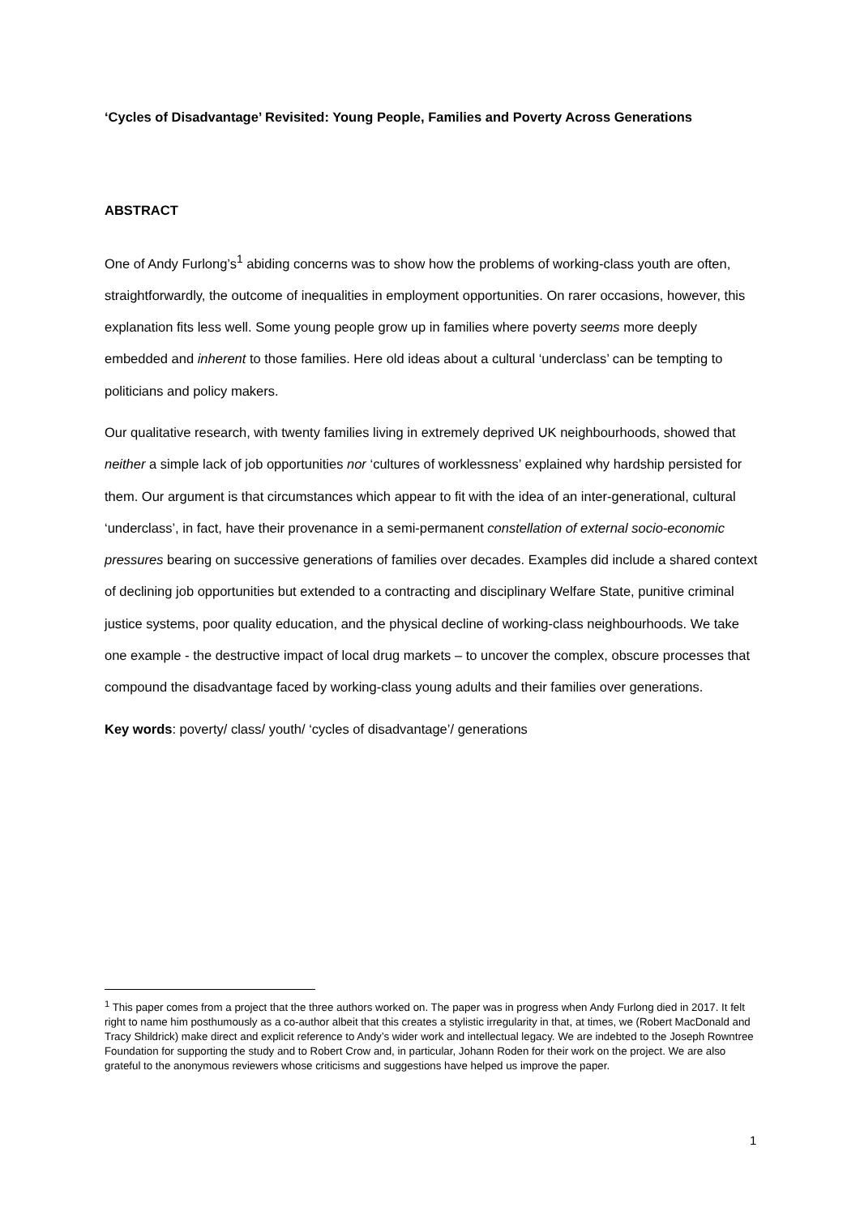‘Cycles of Disadvantage’ Revisited: Young People, Families and Poverty Across Generations
ABSTRACT
One of Andy Furlong’s<sup>1</sup> abiding concerns was to show how the problems of working-class youth are often, straightforwardly, the outcome of inequalities in employment opportunities. On rarer occasions, however, this explanation fits less well. Some young people grow up in families where poverty seems more deeply embedded and inherent to those families. Here old ideas about a cultural ‘underclass’ can be tempting to politicians and policy makers.
Our qualitative research, with twenty families living in extremely deprived UK neighbourhoods, showed that neither a simple lack of job opportunities nor ‘cultures of worklessness’ explained why hardship persisted for them. Our argument is that circumstances which appear to fit with the idea of an inter-generational, cultural ‘underclass’, in fact, have their provenance in a semi-permanent constellation of external socio-economic pressures bearing on successive generations of families over decades. Examples did include a shared context of declining job opportunities but extended to a contracting and disciplinary Welfare State, punitive criminal justice systems, poor quality education, and the physical decline of working-class neighbourhoods. We take one example - the destructive impact of local drug markets – to uncover the complex, obscure processes that compound the disadvantage faced by working-class young adults and their families over generations.
Key words: poverty/ class/ youth/ ‘cycles of disadvantage’/ generations
<sup>1</sup> This paper comes from a project that the three authors worked on. The paper was in progress when Andy Furlong died in 2017. It felt right to name him posthumously as a co-author albeit that this creates a stylistic irregularity in that, at times, we (Robert MacDonald and Tracy Shildrick) make direct and explicit reference to Andy’s wider work and intellectual legacy. We are indebted to the Joseph Rowntree Foundation for supporting the study and to Robert Crow and, in particular, Johann Roden for their work on the project. We are also grateful to the anonymous reviewers whose criticisms and suggestions have helped us improve the paper.
1